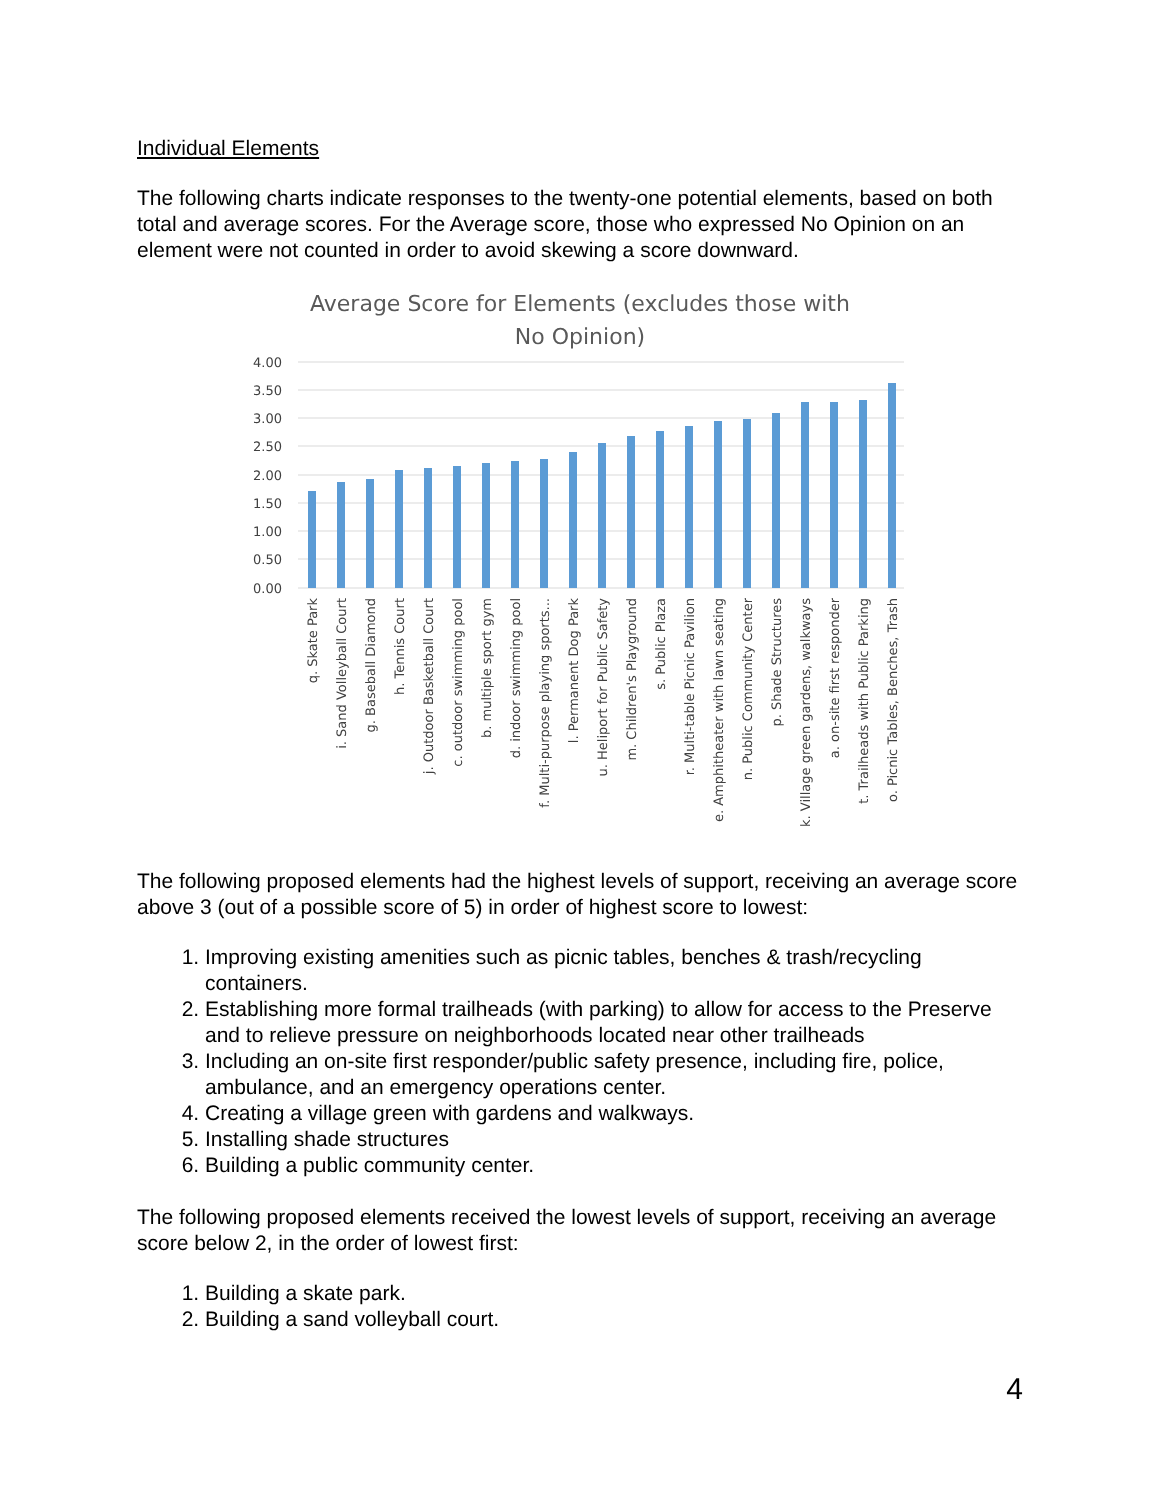Individual Elements
The following charts indicate responses to the twenty-one potential elements, based on both total and average scores. For the Average score, those who expressed No Opinion on an element were not counted in order to avoid skewing a score downward.
Average Score for Elements (excludes those with
No Opinion)
4.00
3.50
3.00
2.50
2.00
1.50
1.00
0.50
0.00
q. Skate Park
i. Sand Volleyball Court
g. Baseball Diamond
h. Tennis Court
j. Outdoor Basketball Court
c. outdoor swimming pool
b. multiple sport gym
d. indoor swimming pool
f. Multi-purpose playing sports...
l. Permanent Dog Park
u. Heliport for Public Safety
m. Children's Playground
s. Public Plaza
r. Multi-table Picnic Pavilion
e. Amphitheater with lawn seating
n. Public Community Center
p. Shade Structures
k. Village green gardens, walkways
a. on-site first responder
t. Trailheads with Public Parking
o. Picnic Tables, Benches, Trash
The following proposed elements had the highest levels of support, receiving an average score above 3 (out of a possible score of 5) in order of highest score to lowest:
1. Improving existing amenities such as picnic tables, benches & trash/recycling containers.
2. Establishing more formal trailheads (with parking) to allow for access to the Preserve and to relieve pressure on neighborhoods located near other trailheads
3. Including an on-site first responder/public safety presence, including fire, police, ambulance, and an emergency operations center.
4. Creating a village green with gardens and walkways.
5. Installing shade structures
6. Building a public community center.
The following proposed elements received the lowest levels of support, receiving an average score below 2, in the order of lowest first:
1. Building a skate park.
2. Building a sand volleyball court.
4